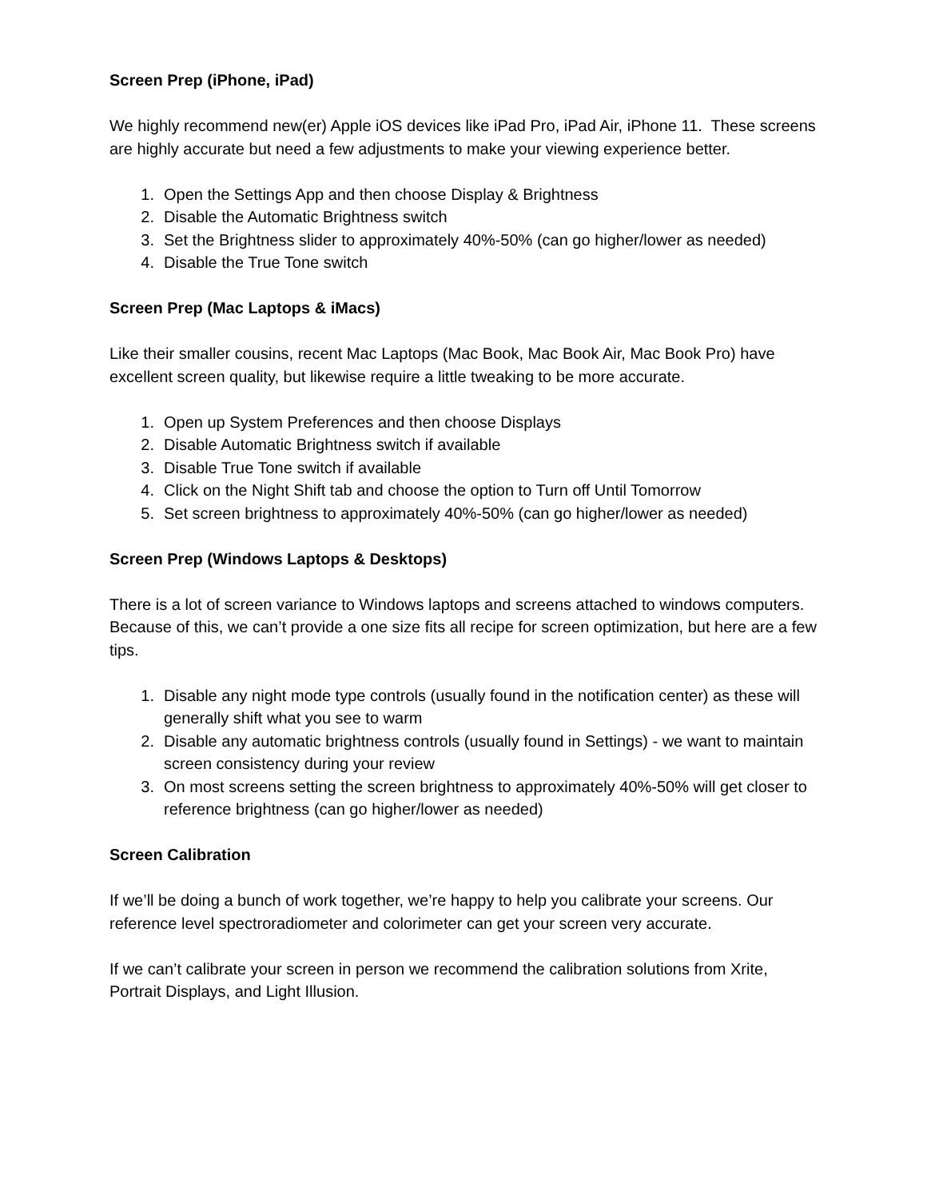Screen Prep (iPhone, iPad)
We highly recommend new(er) Apple iOS devices like iPad Pro, iPad Air, iPhone 11. These screens are highly accurate but need a few adjustments to make your viewing experience better.
1. Open the Settings App and then choose Display & Brightness
2. Disable the Automatic Brightness switch
3. Set the Brightness slider to approximately 40%-50% (can go higher/lower as needed)
4. Disable the True Tone switch
Screen Prep (Mac Laptops & iMacs)
Like their smaller cousins, recent Mac Laptops (Mac Book, Mac Book Air, Mac Book Pro) have excellent screen quality, but likewise require a little tweaking to be more accurate.
1. Open up System Preferences and then choose Displays
2. Disable Automatic Brightness switch if available
3. Disable True Tone switch if available
4. Click on the Night Shift tab and choose the option to Turn off Until Tomorrow
5. Set screen brightness to approximately 40%-50% (can go higher/lower as needed)
Screen Prep (Windows Laptops & Desktops)
There is a lot of screen variance to Windows laptops and screens attached to windows computers. Because of this, we can’t provide a one size fits all recipe for screen optimization, but here are a few tips.
1. Disable any night mode type controls (usually found in the notification center) as these will generally shift what you see to warm
2. Disable any automatic brightness controls (usually found in Settings) - we want to maintain screen consistency during your review
3. On most screens setting the screen brightness to approximately 40%-50% will get closer to reference brightness (can go higher/lower as needed)
Screen Calibration
If we’ll be doing a bunch of work together, we’re happy to help you calibrate your screens. Our reference level spectroradiometer and colorimeter can get your screen very accurate.
If we can’t calibrate your screen in person we recommend the calibration solutions from Xrite, Portrait Displays, and Light Illusion.